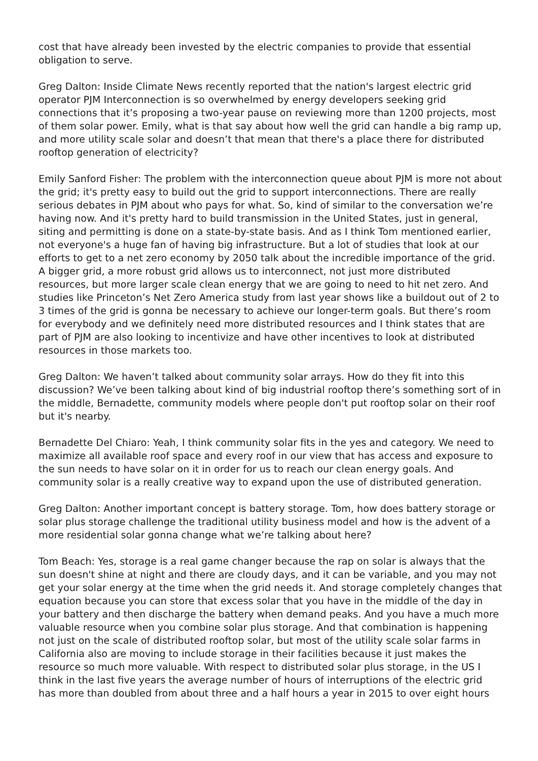cost that have already been invested by the electric companies to provide that essential obligation to serve.
Greg Dalton: Inside Climate News recently reported that the nation's largest electric grid operator PJM Interconnection is so overwhelmed by energy developers seeking grid connections that it’s proposing a two-year pause on reviewing more than 1200 projects, most of them solar power. Emily, what is that say about how well the grid can handle a big ramp up, and more utility scale solar and doesn’t that mean that there's a place there for distributed rooftop generation of electricity?
Emily Sanford Fisher: The problem with the interconnection queue about PJM is more not about the grid; it's pretty easy to build out the grid to support interconnections. There are really serious debates in PJM about who pays for what. So, kind of similar to the conversation we’re having now. And it's pretty hard to build transmission in the United States, just in general, siting and permitting is done on a state-by-state basis. And as I think Tom mentioned earlier, not everyone's a huge fan of having big infrastructure. But a lot of studies that look at our efforts to get to a net zero economy by 2050 talk about the incredible importance of the grid. A bigger grid, a more robust grid allows us to interconnect, not just more distributed resources, but more larger scale clean energy that we are going to need to hit net zero. And studies like Princeton’s Net Zero America study from last year shows like a buildout out of 2 to 3 times of the grid is gonna be necessary to achieve our longer-term goals. But there’s room for everybody and we definitely need more distributed resources and I think states that are part of PJM are also looking to incentivize and have other incentives to look at distributed resources in those markets too.
Greg Dalton: We haven’t talked about community solar arrays. How do they fit into this discussion? We’ve been talking about kind of big industrial rooftop there’s something sort of in the middle, Bernadette, community models where people don't put rooftop solar on their roof but it's nearby.
Bernadette Del Chiaro: Yeah, I think community solar fits in the yes and category. We need to maximize all available roof space and every roof in our view that has access and exposure to the sun needs to have solar on it in order for us to reach our clean energy goals. And community solar is a really creative way to expand upon the use of distributed generation.
Greg Dalton: Another important concept is battery storage. Tom, how does battery storage or solar plus storage challenge the traditional utility business model and how is the advent of a more residential solar gonna change what we’re talking about here?
Tom Beach: Yes, storage is a real game changer because the rap on solar is always that the sun doesn't shine at night and there are cloudy days, and it can be variable, and you may not get your solar energy at the time when the grid needs it. And storage completely changes that equation because you can store that excess solar that you have in the middle of the day in your battery and then discharge the battery when demand peaks. And you have a much more valuable resource when you combine solar plus storage. And that combination is happening not just on the scale of distributed rooftop solar, but most of the utility scale solar farms in California also are moving to include storage in their facilities because it just makes the resource so much more valuable. With respect to distributed solar plus storage, in the US I think in the last five years the average number of hours of interruptions of the electric grid has more than doubled from about three and a half hours a year in 2015 to over eight hours